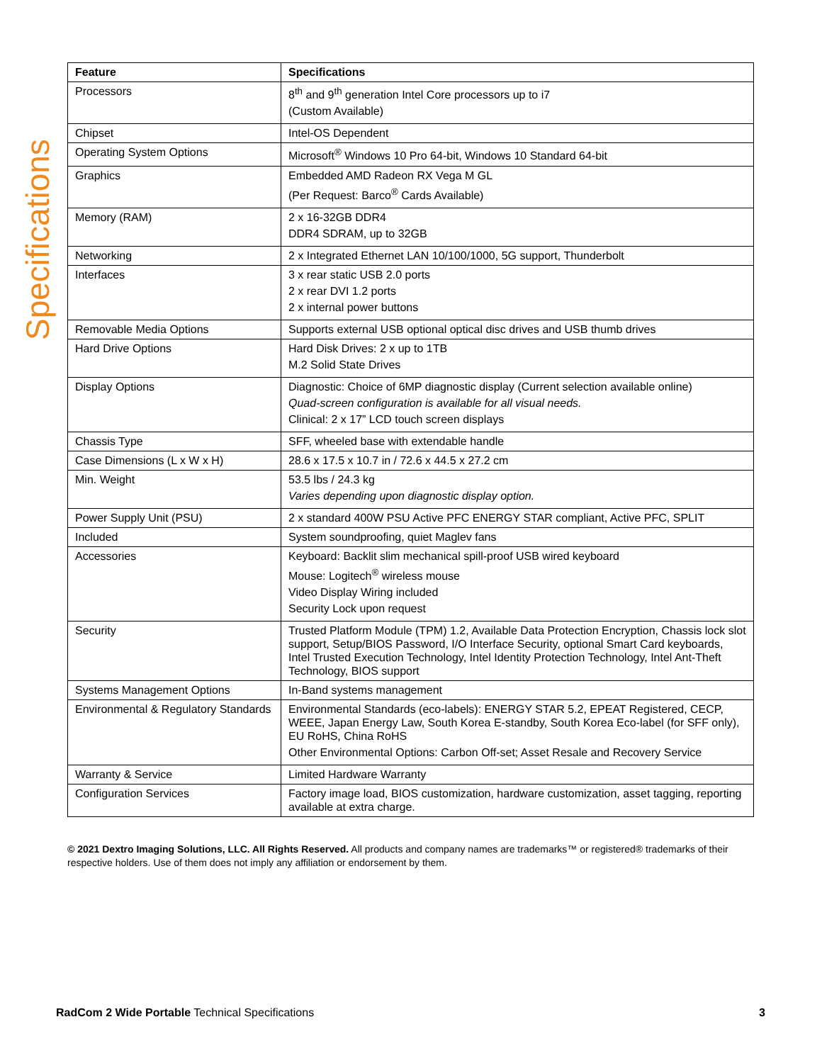Specifications
| Feature | Specifications |
| --- | --- |
| Processors | 8<sup>th</sup> and 9<sup>th</sup> generation Intel Core processors up to i7 (Custom Available) |
| Chipset | Intel-OS Dependent |
| Operating System Options | Microsoft<sup>®</sup> Windows 10 Pro 64-bit, Windows 10 Standard 64-bit |
| Graphics | Embedded AMD Radeon RX Vega M GL (Per Request: Barco<sup>®</sup> Cards Available) |
| Memory (RAM) | 2 x 16-32GB DDR4 DDR4 SDRAM, up to 32GB |
| Networking | 2 x Integrated Ethernet LAN 10/100/1000, 5G support, Thunderbolt |
| Interfaces | 3 x rear static USB 2.0 ports 2 x rear DVI 1.2 ports 2 x internal power buttons |
| Removable Media Options | Supports external USB optional optical disc drives and USB thumb drives |
| Hard Drive Options | Hard Disk Drives: 2 x up to 1TB M.2 Solid State Drives |
| Display Options | Diagnostic: Choice of 6MP diagnostic display (Current selection available online) Quad-screen configuration is available for all visual needs. Clinical: 2 x 17” LCD touch screen displays |
| Chassis Type | SFF, wheeled base with extendable handle |
| Case Dimensions (L x W x H) | 28.6 x 17.5 x 10.7 in / 72.6 x 44.5 x 27.2 cm |
| Min. Weight | 53.5 lbs / 24.3 kg Varies depending upon diagnostic display option. |
| Power Supply Unit (PSU) | 2 x standard 400W PSU Active PFC ENERGY STAR compliant, Active PFC, SPLIT |
| Included | System soundproofing, quiet Maglev fans |
| Accessories | Keyboard: Backlit slim mechanical spill-proof USB wired keyboard Mouse: Logitech<sup>®</sup> wireless mouse Video Display Wiring included Security Lock upon request |
| Security | Trusted Platform Module (TPM) 1.2, Available Data Protection Encryption, Chassis lock slot support, Setup/BIOS Password, I/O Interface Security, optional Smart Card keyboards, Intel Trusted Execution Technology, Intel Identity Protection Technology, Intel Ant-Theft Technology, BIOS support |
| Systems Management Options | In-Band systems management |
| Environmental & Regulatory Standards | Environmental Standards (eco-labels): ENERGY STAR 5.2, EPEAT Registered, CECP, WEEE, Japan Energy Law, South Korea E-standby, South Korea Eco-label (for SFF only), EU RoHS, China RoHS Other Environmental Options: Carbon Off-set; Asset Resale and Recovery Service |
| Warranty & Service | Limited Hardware Warranty |
| Configuration Services | Factory image load, BIOS customization, hardware customization, asset tagging, reporting available at extra charge. |
© 2021 Dextro Imaging Solutions, LLC. All Rights Reserved. All products and company names are trademarks™ or registered® trademarks of their respective holders. Use of them does not imply any affiliation or endorsement by them.
RadCom 2 Wide Portable Technical Specifications 3